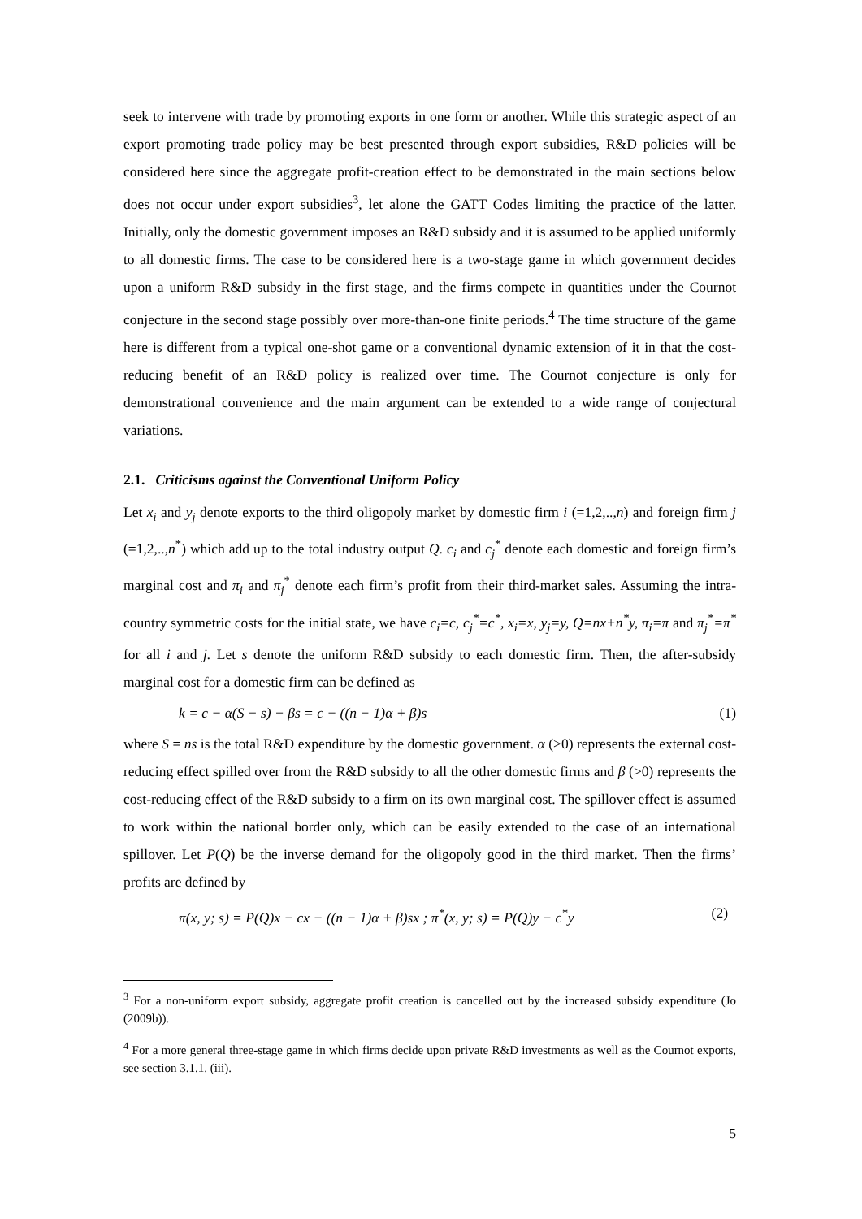seek to intervene with trade by promoting exports in one form or another. While this strategic aspect of an export promoting trade policy may be best presented through export subsidies, R&D policies will be considered here since the aggregate profit-creation effect to be demonstrated in the main sections below does not occur under export subsidies<sup>3</sup>, let alone the GATT Codes limiting the practice of the latter. Initially, only the domestic government imposes an R&D subsidy and it is assumed to be applied uniformly to all domestic firms. The case to be considered here is a two-stage game in which government decides upon a uniform R&D subsidy in the first stage, and the firms compete in quantities under the Cournot conjecture in the second stage possibly over more-than-one finite periods.<sup>4</sup> The time structure of the game here is different from a typical one-shot game or a conventional dynamic extension of it in that the cost-reducing benefit of an R&D policy is realized over time. The Cournot conjecture is only for demonstrational convenience and the main argument can be extended to a wide range of conjectural variations.
2.1. Criticisms against the Conventional Uniform Policy
Let x<sub>i</sub> and y<sub>j</sub> denote exports to the third oligopoly market by domestic firm i (=1,2,..,n) and foreign firm j (=1,2,..,n<sup>*</sup>) which add up to the total industry output Q. c<sub>i</sub> and c<sub>j</sub><sup>*</sup> denote each domestic and foreign firm’s marginal cost and π<sub>i</sub> and π<sub>j</sub><sup>*</sup> denote each firm’s profit from their third-market sales. Assuming the intra-country symmetric costs for the initial state, we have c<sub>i</sub>=c, c<sub>j</sub><sup>*</sup>=c<sup>*</sup>, x<sub>i</sub>=x, y<sub>j</sub>=y, Q=nx+n<sup>*</sup>y, π<sub>i</sub>=π and π<sub>j</sub><sup>*</sup>=π<sup>*</sup> for all i and j. Let s denote the uniform R&D subsidy to each domestic firm. Then, the after-subsidy marginal cost for a domestic firm can be defined as
k = c − α(S − s) − βs = c − ((n − 1)α + β)s (1)
where S = ns is the total R&D expenditure by the domestic government. α (>0) represents the external cost-reducing effect spilled over from the R&D subsidy to all the other domestic firms and β (>0) represents the cost-reducing effect of the R&D subsidy to a firm on its own marginal cost. The spillover effect is assumed to work within the national border only, which can be easily extended to the case of an international spillover. Let P(Q) be the inverse demand for the oligopoly good in the third market. Then the firms’ profits are defined by
π(x, y; s) = P(Q)x − cx + ((n − 1)α + β)sx ; π<sup>*</sup>(x, y; s) = P(Q)y − c<sup>*</sup>y (2)
<sup>3</sup> For a non-uniform export subsidy, aggregate profit creation is cancelled out by the increased subsidy expenditure (Jo (2009b)).
<sup>4</sup> For a more general three-stage game in which firms decide upon private R&D investments as well as the Cournot exports, see section 3.1.1. (iii).
5